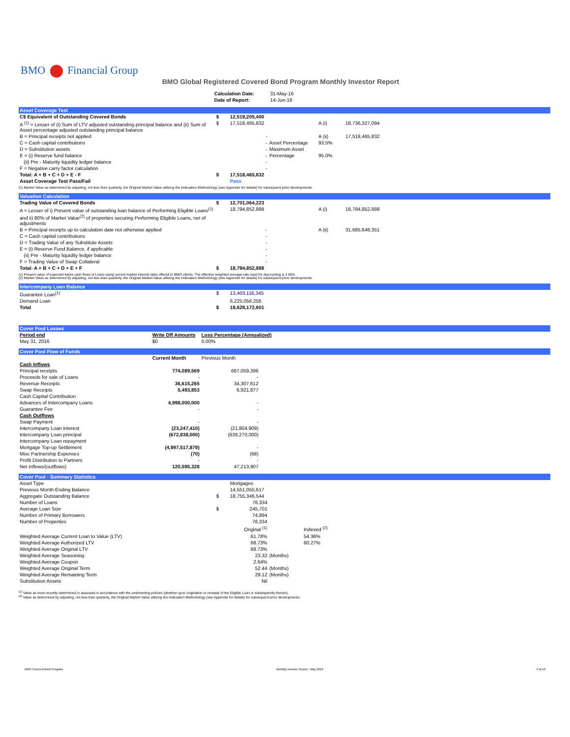BMO Financial Group
BMO Global Registered Covered Bond Program Monthly Investor Report
| Calculation Date: | 31-May-16 |
| Date of Report: | 14-Jun-16 |
Asset Coverage Test
| C$ Equivalent of Outstanding Covered Bonds | $ | 12,519,205,400 | | | |
| A <sup>(1)</sup> = Lesser of (i) Sum of LTV adjusted outstanding principal balance and (ii) Sum of Asset percentage adjusted outstanding principal balance | $ | 17,518,465,832 | | A (i) | 18,736,327,094 |
| B = Principal receipts not applied | | - | | A (ii) | 17,518,465,832 |
| C = Cash capital contributions | | - | Asset Percentage | 93.5% | |
| D = Substitution assets | | - | Maximum Asset | | |
| E = (i) Reserve fund balance | | - | Percentage | 95.0% | |
| (ii) Pre - Maturity liquidity ledger balance | | - | | | |
| F = Negative carry factor calculation | | - | | | |
| Total: A + B + C + D + E - F | $ | 17,518,465,832 | | | |
| Asset Coverage Test Pass/Fail | | Pass | | | |
(1) Market Value as determined by adjusting, not less than quarterly, the Original Market Value utilizing the Indexation Methodology (see Appendix for details) for subsequent price developments.
Valuation Calculation
| Trading Value of Covered Bonds | $ | 12,701,064,223 | | | |
| A = Lesser of i) Present value of outstanding loan balance of Performing Eligible Loans<sup>(1)</sup> and ii) 80% of Market Value<sup>(2)</sup> of properties securing Performing Eligible Loans, net of adjustments | | 18,794,852,888 | | A (i) | 18,794,852,888 |
| B = Principal receipts up to calculation date not otherwise applied | | - | | A (ii) | 31,685,648,351 |
| C = Cash capital contributions | | - | | | |
| D = Trading Value of any Substitute Assets | | - | | | |
| E = (i) Reserve Fund Balance, if applicable | | - | | | |
| (ii) Pre - Maturity liquidity ledger balance | | - | | | |
| F = Trading Value of Swap Collateral | | - | | | |
| Total: A + B + C + D + E + F | $ | 18,794,852,888 | | | |
(1) Present value of expected future cash flows of Loans using current market interest rates offered to BMO clients. The effective weighted average rate used for discounting is 2.56%.
(2) Market Value as determined by adjusting, not less than quarterly, the Original Market Value utilizing the Indexation Methodology (see Appendix for details) for subsequent price developments.
Intercompany Loan Balance
| Guarantee Loan<sup>(1)</sup> | $ | 13,403,116,345 | |
| Demand Loan | | 6,225,056,256 | |
| Total | $ | 19,628,172,601 | |
Cover Pool Losses
| Period end | Write Off Amounts | Loss Percentage (Annualized) | |
| --- | --- | --- | --- |
| May 31, 2016 | $0 | 0.00% | |
Cover Pool Flow of Funds
| | Current Month | Previous Month | |
| --- | --- | --- | --- |
| Cash Inflows | | | |
| Principal receipts | 774,089,569 | 667,059,396 | |
| Proceeds for sale of Loans | - | - | |
| Revenue Receipts | 36,615,265 | 34,307,612 | |
| Swap Receipts | 5,493,853 | 6,921,877 | |
| Cash Capital Contribution | | | |
| Advances of Intercompany Loans | 4,998,000,000 | - | |
| Guarantee Fee | - | - | |
| Cash Outflows | | | |
| Swap Payment | - | - | |
| Intercompany Loan interest | (23,247,410) | (21,804,909) | |
| Intercompany Loan principal | (672,838,000) | (639,270,000) | |
| Intercompany Loan repayment | | | |
| Mortgage Top-up Settlement | (4,997,517,879) | - | |
| Misc Partnership Expenses | (70) | (68) | |
| Profit Distribution to Partners | - | - | |
| Net inflows/(outflows) | 120,595,328 | 47,213,907 | |
Cover Pool - Summary Statistics
| Asset Type | | Mortgages | | |
| Previous Month Ending Balance | | 14,551,055,617 | | |
| Aggregate Outstanding Balance | $ | 18,755,346,544 | | |
| Number of Loans | | 76,334 | | |
| Average Loan Size | $ | 245,701 | | |
| Number of Primary Borrowers | | 74,894 | | |
| Number of Properties | | 76,334 | | |
| | | Original <sup>(1)</sup> | | Indexed <sup>(2)</sup> |
| Weighted Average Current Loan to Value (LTV) | | 61.78% | | 54.36% |
| Weighted Average Authorized LTV | | 68.73% | | 60.27% |
| Weighted Average Original LTV | | 68.73% | | |
| Weighted Average Seasoning | | 23.32 | (Months) | |
| Weighted Average Coupon | | 2.64% | | |
| Weighted Average Original Term | | 52.44 | (Months) | |
| Weighted Average Remaining Term | | 29.12 | (Months) | |
| Substitution Assets | | Nil | | |
<sup>(1)</sup> Value as most recently determined or assessed in accordance with the underwriting policies (whether upon origination or renewal of the Eligible Loan or subsequently thereto).
<sup>(2)</sup> Value as determined by adjusting, not less than quarterly, the Original Market Value utilizing the Indexation Methodology (see Appendix for details) for subsequent price developments.
BMO Covered Bond Program Monthly Investor Report - May 2016 3 of 10